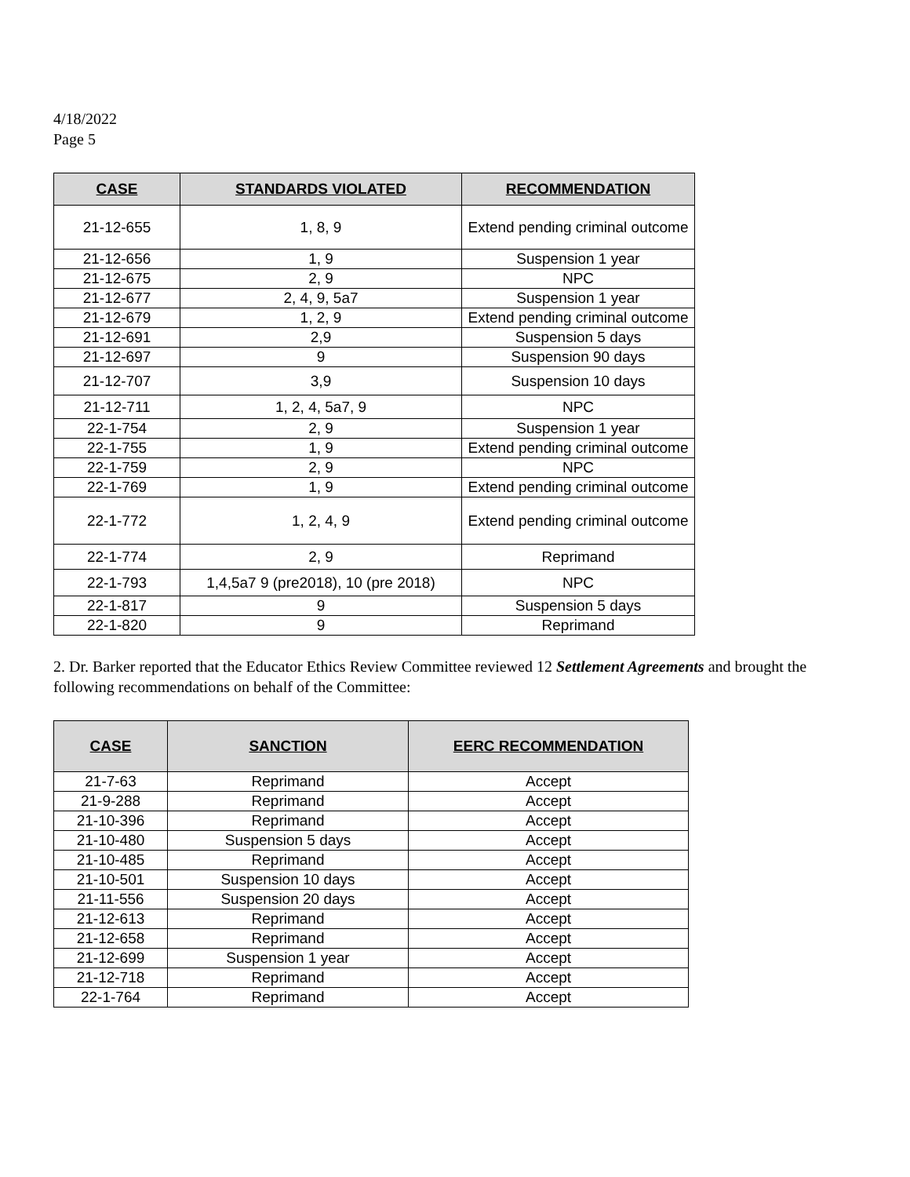4/18/2022
Page 5
| CASE | STANDARDS VIOLATED | RECOMMENDATION |
| --- | --- | --- |
| 21-12-655 | 1, 8, 9 | Extend pending criminal outcome |
| 21-12-656 | 1, 9 | Suspension 1 year |
| 21-12-675 | 2, 9 | NPC |
| 21-12-677 | 2, 4, 9, 5a7 | Suspension 1 year |
| 21-12-679 | 1, 2, 9 | Extend pending criminal outcome |
| 21-12-691 | 2,9 | Suspension 5 days |
| 21-12-697 | 9 | Suspension 90 days |
| 21-12-707 | 3,9 | Suspension 10 days |
| 21-12-711 | 1, 2, 4, 5a7, 9 | NPC |
| 22-1-754 | 2, 9 | Suspension 1 year |
| 22-1-755 | 1, 9 | Extend pending criminal outcome |
| 22-1-759 | 2, 9 | NPC |
| 22-1-769 | 1, 9 | Extend pending criminal outcome |
| 22-1-772 | 1, 2, 4, 9 | Extend pending criminal outcome |
| 22-1-774 | 2, 9 | Reprimand |
| 22-1-793 | 1,4,5a7 9 (pre2018), 10 (pre 2018) | NPC |
| 22-1-817 | 9 | Suspension 5 days |
| 22-1-820 | 9 | Reprimand |
2. Dr. Barker reported that the Educator Ethics Review Committee reviewed 12 Settlement Agreements and brought the following recommendations on behalf of the Committee:
| CASE | SANCTION | EERC RECOMMENDATION |
| --- | --- | --- |
| 21-7-63 | Reprimand | Accept |
| 21-9-288 | Reprimand | Accept |
| 21-10-396 | Reprimand | Accept |
| 21-10-480 | Suspension 5 days | Accept |
| 21-10-485 | Reprimand | Accept |
| 21-10-501 | Suspension 10 days | Accept |
| 21-11-556 | Suspension 20 days | Accept |
| 21-12-613 | Reprimand | Accept |
| 21-12-658 | Reprimand | Accept |
| 21-12-699 | Suspension 1 year | Accept |
| 21-12-718 | Reprimand | Accept |
| 22-1-764 | Reprimand | Accept |